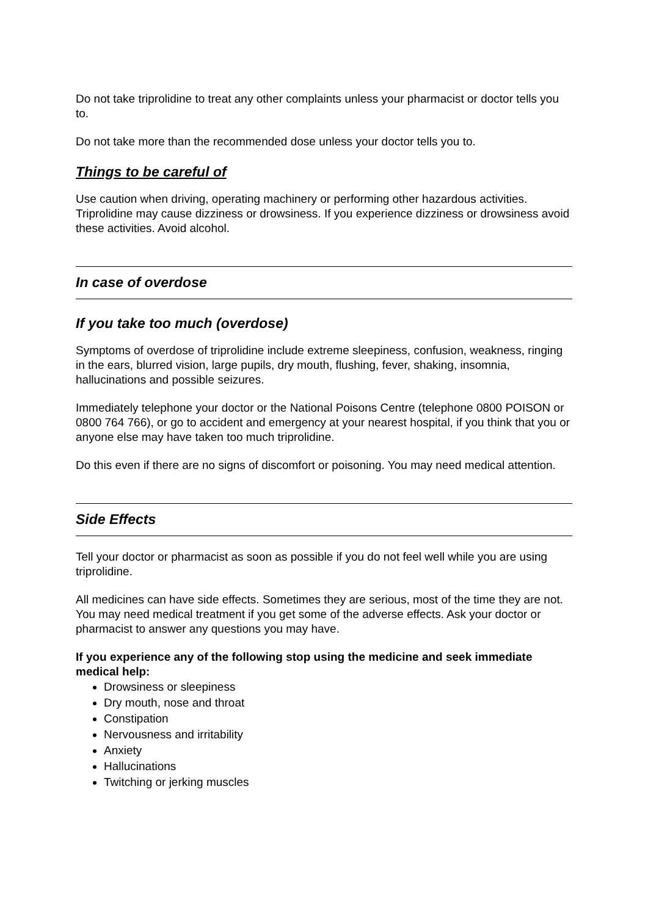Do not take triprolidine to treat any other complaints unless your pharmacist or doctor tells you to.
Do not take more than the recommended dose unless your doctor tells you to.
Things to be careful of
Use caution when driving, operating machinery or performing other hazardous activities. Triprolidine may cause dizziness or drowsiness. If you experience dizziness or drowsiness avoid these activities. Avoid alcohol.
In case of overdose
If you take too much (overdose)
Symptoms of overdose of triprolidine include extreme sleepiness, confusion, weakness, ringing in the ears, blurred vision, large pupils, dry mouth, flushing, fever, shaking, insomnia, hallucinations and possible seizures.
Immediately telephone your doctor or the National Poisons Centre (telephone 0800 POISON or 0800 764 766), or go to accident and emergency at your nearest hospital, if you think that you or anyone else may have taken too much triprolidine.
Do this even if there are no signs of discomfort or poisoning. You may need medical attention.
Side Effects
Tell your doctor or pharmacist as soon as possible if you do not feel well while you are using triprolidine.
All medicines can have side effects. Sometimes they are serious, most of the time they are not. You may need medical treatment if you get some of the adverse effects. Ask your doctor or pharmacist to answer any questions you may have.
If you experience any of the following stop using the medicine and seek immediate medical help:
Drowsiness or sleepiness
Dry mouth, nose and throat
Constipation
Nervousness and irritability
Anxiety
Hallucinations
Twitching or jerking muscles